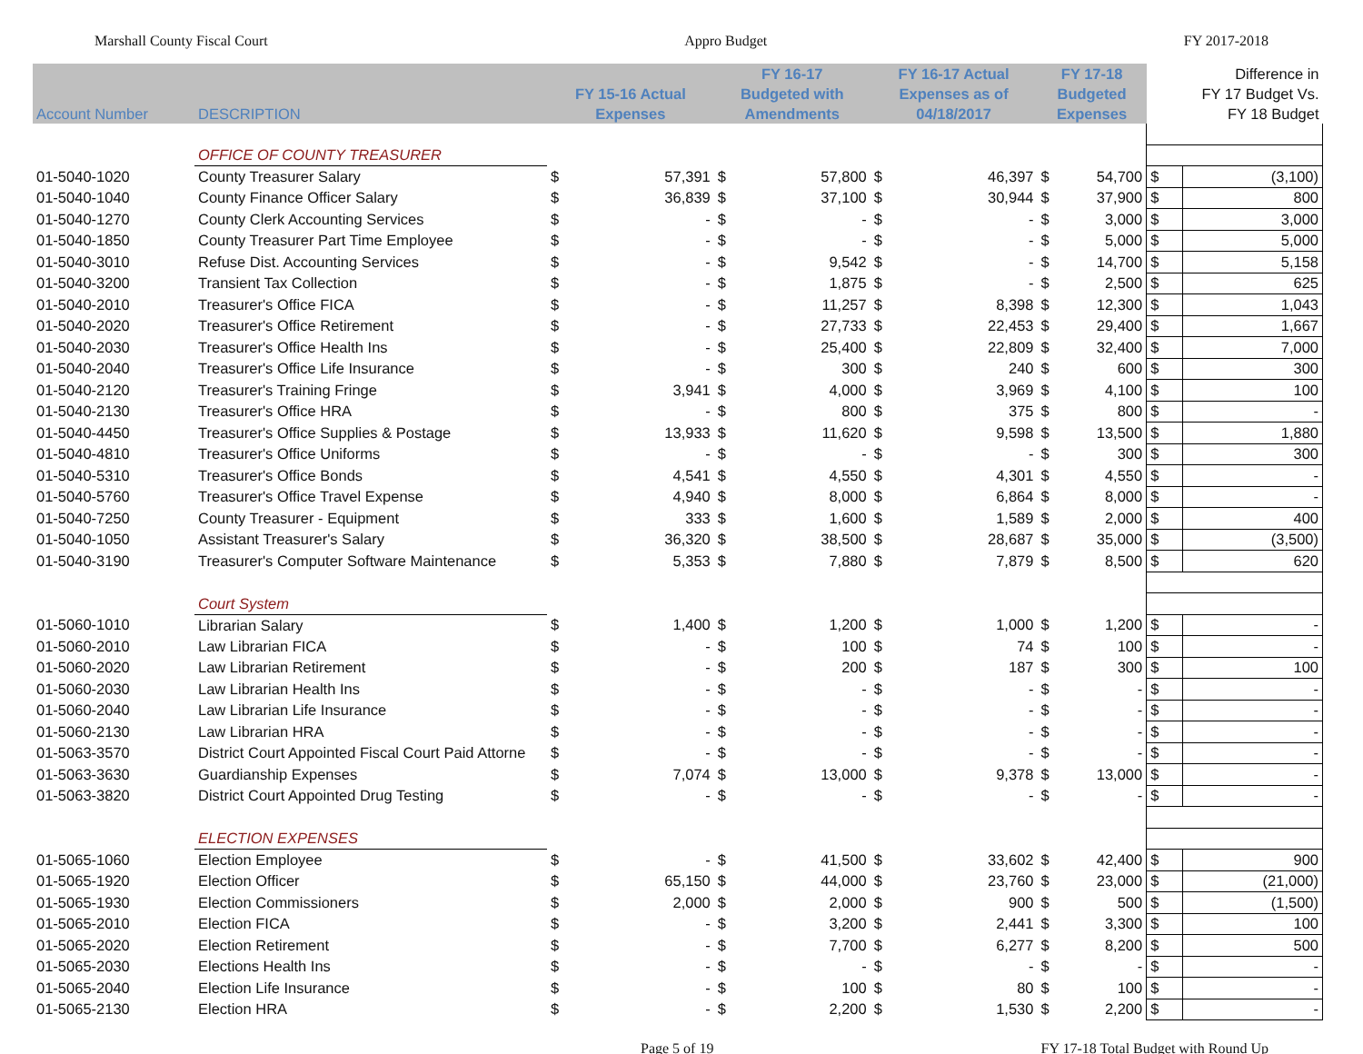Marshall County Fiscal Court Appro Budget FY 2017-2018
| Account Number | DESCRIPTION | FY 15-16 Actual Expenses | | FY 16-17 Budgeted with Amendments | | FY 16-17 Actual Expenses as of 04/18/2017 | | FY 17-18 Budgeted Expenses | | Difference in FY 17 Budget Vs. FY 18 Budget | |
| --- | --- | --- | --- | --- | --- | --- | --- | --- | --- | --- | --- |
| | OFFICE OF COUNTY TREASURER | | | | | | | | | | |
| 01-5040-1020 | County Treasurer Salary | $ | 57,391 | $ | 57,800 | $ | 46,397 | $ | 54,700 | $ | (3,100) |
| 01-5040-1040 | County Finance Officer Salary | $ | 36,839 | $ | 37,100 | $ | 30,944 | $ | 37,900 | $ | 800 |
| 01-5040-1270 | County Clerk Accounting Services | $ | - | $ | - | $ | - | $ | 3,000 | $ | 3,000 |
| 01-5040-1850 | County Treasurer Part Time Employee | $ | - | $ | - | $ | - | $ | 5,000 | $ | 5,000 |
| 01-5040-3010 | Refuse Dist. Accounting Services | $ | - | $ | 9,542 | $ | - | $ | 14,700 | $ | 5,158 |
| 01-5040-3200 | Transient Tax Collection | $ | - | $ | 1,875 | $ | - | $ | 2,500 | $ | 625 |
| 01-5040-2010 | Treasurer's Office FICA | $ | - | $ | 11,257 | $ | 8,398 | $ | 12,300 | $ | 1,043 |
| 01-5040-2020 | Treasurer's Office Retirement | $ | - | $ | 27,733 | $ | 22,453 | $ | 29,400 | $ | 1,667 |
| 01-5040-2030 | Treasurer's Office Health Ins | $ | - | $ | 25,400 | $ | 22,809 | $ | 32,400 | $ | 7,000 |
| 01-5040-2040 | Treasurer's Office Life Insurance | $ | - | $ | 300 | $ | 240 | $ | 600 | $ | 300 |
| 01-5040-2120 | Treasurer's Training Fringe | $ | 3,941 | $ | 4,000 | $ | 3,969 | $ | 4,100 | $ | 100 |
| 01-5040-2130 | Treasurer's Office HRA | $ | - | $ | 800 | $ | 375 | $ | 800 | $ | - |
| 01-5040-4450 | Treasurer's Office Supplies & Postage | $ | 13,933 | $ | 11,620 | $ | 9,598 | $ | 13,500 | $ | 1,880 |
| 01-5040-4810 | Treasurer's Office Uniforms | $ | - | $ | - | $ | - | $ | 300 | $ | 300 |
| 01-5040-5310 | Treasurer's Office Bonds | $ | 4,541 | $ | 4,550 | $ | 4,301 | $ | 4,550 | $ | - |
| 01-5040-5760 | Treasurer's Office Travel Expense | $ | 4,940 | $ | 8,000 | $ | 6,864 | $ | 8,000 | $ | - |
| 01-5040-7250 | County Treasurer - Equipment | $ | 333 | $ | 1,600 | $ | 1,589 | $ | 2,000 | $ | 400 |
| 01-5040-1050 | Assistant Treasurer's Salary | $ | 36,320 | $ | 38,500 | $ | 28,687 | $ | 35,000 | $ | (3,500) |
| 01-5040-3190 | Treasurer's Computer Software Maintenance | $ | 5,353 | $ | 7,880 | $ | 7,879 | $ | 8,500 | $ | 620 |
| | Court System | | | | | | | | | | |
| 01-5060-1010 | Librarian Salary | $ | 1,400 | $ | 1,200 | $ | 1,000 | $ | 1,200 | $ | - |
| 01-5060-2010 | Law Librarian FICA | $ | - | $ | 100 | $ | 74 | $ | 100 | $ | - |
| 01-5060-2020 | Law Librarian Retirement | $ | - | $ | 200 | $ | 187 | $ | 300 | $ | 100 |
| 01-5060-2030 | Law Librarian Health Ins | $ | - | $ | - | $ | - | $ | - | $ | - |
| 01-5060-2040 | Law Librarian Life Insurance | $ | - | $ | - | $ | - | $ | - | $ | - |
| 01-5060-2130 | Law Librarian HRA | $ | - | $ | - | $ | - | $ | - | $ | - |
| 01-5063-3570 | District Court Appointed Fiscal Court Paid Attorne | $ | - | $ | - | $ | - | $ | - | $ | - |
| 01-5063-3630 | Guardianship Expenses | $ | 7,074 | $ | 13,000 | $ | 9,378 | $ | 13,000 | $ | - |
| 01-5063-3820 | District Court Appointed Drug Testing | $ | - | $ | - | $ | - | $ | - | $ | - |
| | ELECTION EXPENSES | | | | | | | | | | |
| 01-5065-1060 | Election Employee | $ | - | $ | 41,500 | $ | 33,602 | $ | 42,400 | $ | 900 |
| 01-5065-1920 | Election Officer | $ | 65,150 | $ | 44,000 | $ | 23,760 | $ | 23,000 | $ | (21,000) |
| 01-5065-1930 | Election Commissioners | $ | 2,000 | $ | 2,000 | $ | 900 | $ | 500 | $ | (1,500) |
| 01-5065-2010 | Election FICA | $ | - | $ | 3,200 | $ | 2,441 | $ | 3,300 | $ | 100 |
| 01-5065-2020 | Election Retirement | $ | - | $ | 7,700 | $ | 6,277 | $ | 8,200 | $ | 500 |
| 01-5065-2030 | Elections Health Ins | $ | - | $ | - | $ | - | $ | - | $ | - |
| 01-5065-2040 | Election Life Insurance | $ | - | $ | 100 | $ | 80 | $ | 100 | $ | - |
| 01-5065-2130 | Election HRA | $ | - | $ | 2,200 | $ | 1,530 | $ | 2,200 | $ | - |
Page 5 of 19 FY 17-18 Total Budget with Round Up